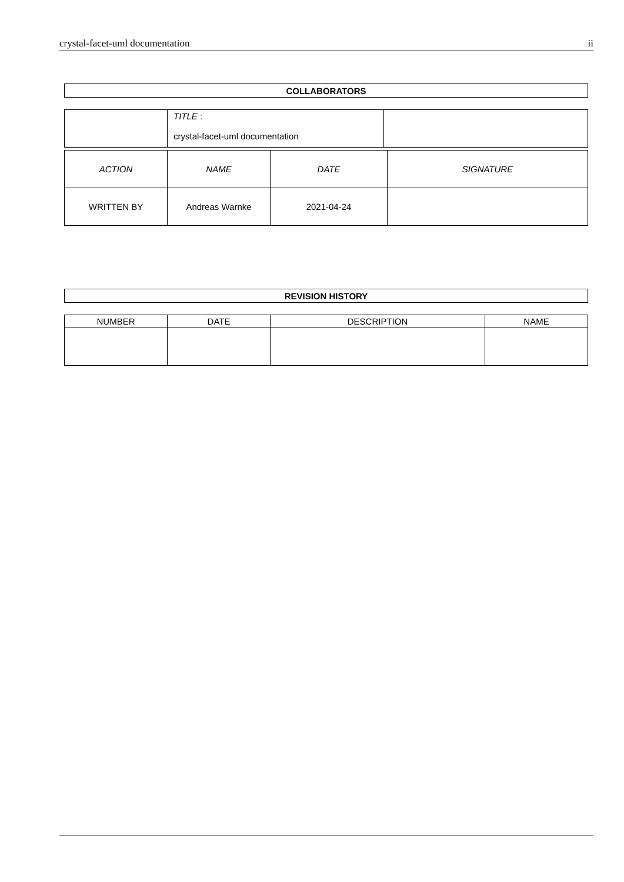crystal-facet-uml documentation ii
| COLLABORATORS |
| | TITLE : crystal-facet-uml documentation | |
| ACTION | NAME | DATE | SIGNATURE |
| WRITTEN BY | Andreas Warnke | 2021-04-24 | |
| REVISION HISTORY |
| NUMBER | DATE | DESCRIPTION | NAME |